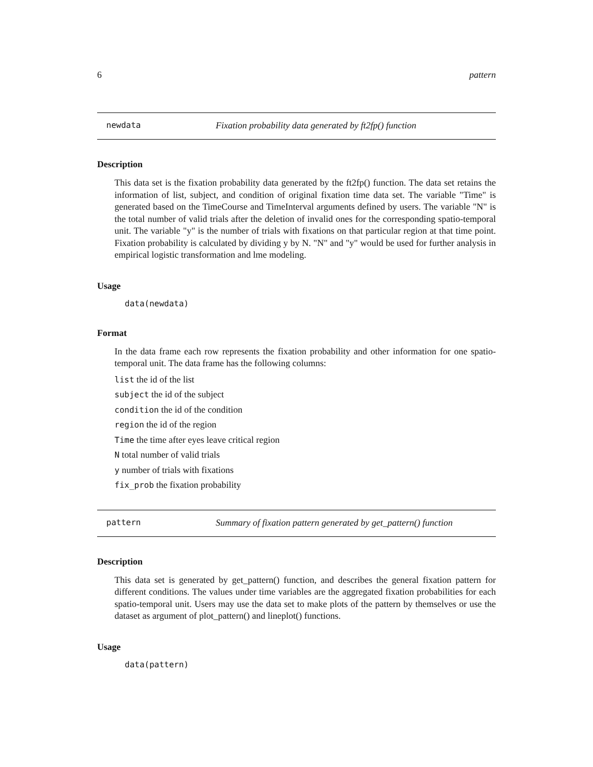6 pattern
newdata Fixation probability data generated by ft2fp() function
Description
This data set is the fixation probability data generated by the ft2fp() function. The data set retains the information of list, subject, and condition of original fixation time data set. The variable "Time" is generated based on the TimeCourse and TimeInterval arguments defined by users. The variable "N" is the total number of valid trials after the deletion of invalid ones for the corresponding spatio-temporal unit. The variable "y" is the number of trials with fixations on that particular region at that time point. Fixation probability is calculated by dividing y by N. "N" and "y" would be used for further analysis in empirical logistic transformation and lme modeling.
Usage
data(newdata)
Format
In the data frame each row represents the fixation probability and other information for one spatio-temporal unit. The data frame has the following columns:
list the id of the list
subject the id of the subject
condition the id of the condition
region the id of the region
Time the time after eyes leave critical region
N total number of valid trials
y number of trials with fixations
fix_prob the fixation probability
pattern Summary of fixation pattern generated by get_pattern() function
Description
This data set is generated by get_pattern() function, and describes the general fixation pattern for different conditions. The values under time variables are the aggregated fixation probabilities for each spatio-temporal unit. Users may use the data set to make plots of the pattern by themselves or use the dataset as argument of plot_pattern() and lineplot() functions.
Usage
data(pattern)